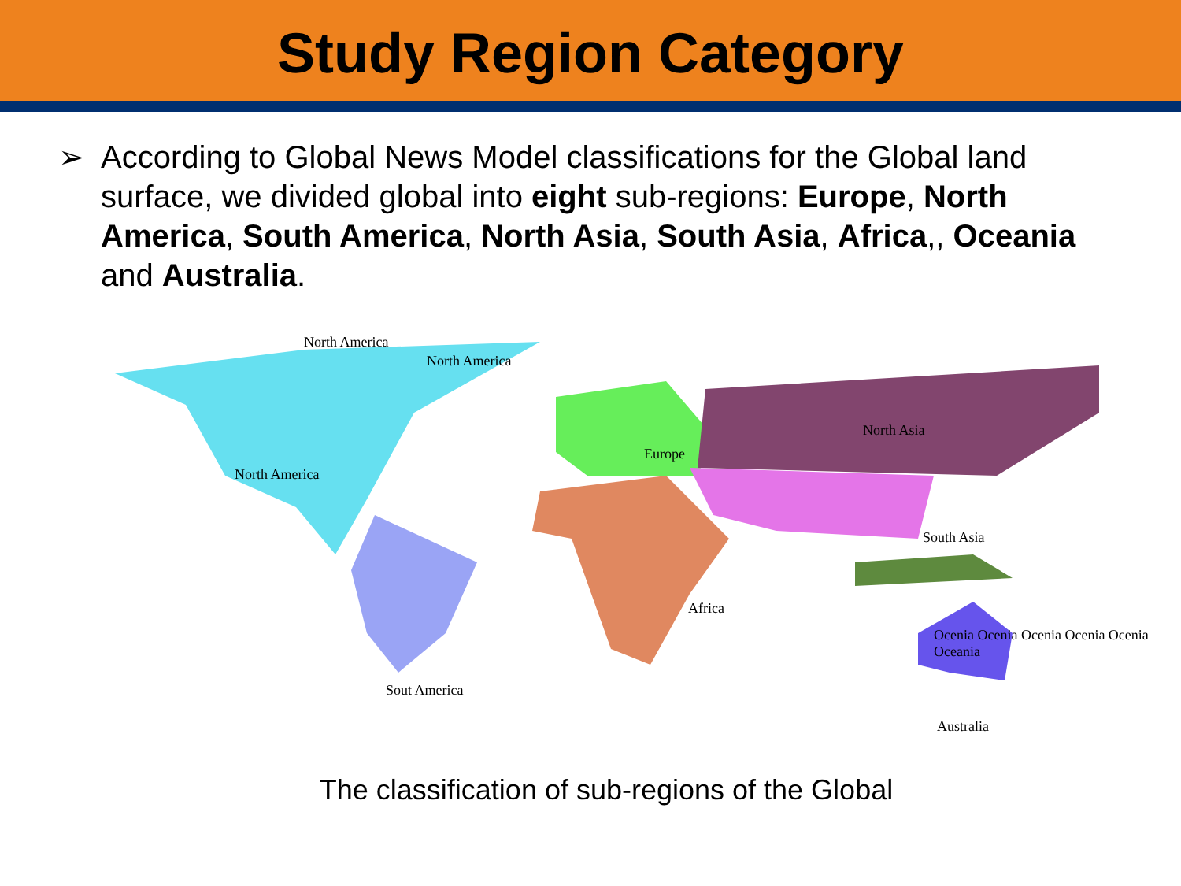Study Region Category
➢ According to Global News Model classifications for the Global land surface, we divided global into eight sub-regions: Europe, North America, South America, North Asia, South Asia, Africa,, Oceania and Australia.
North America
North America
North America
Europe
North Asia
South Asia
Africa
Sout America
Ocenia Ocenia Ocenia Ocenia Ocenia Oceania
Australia
The classification of sub-regions of the Global